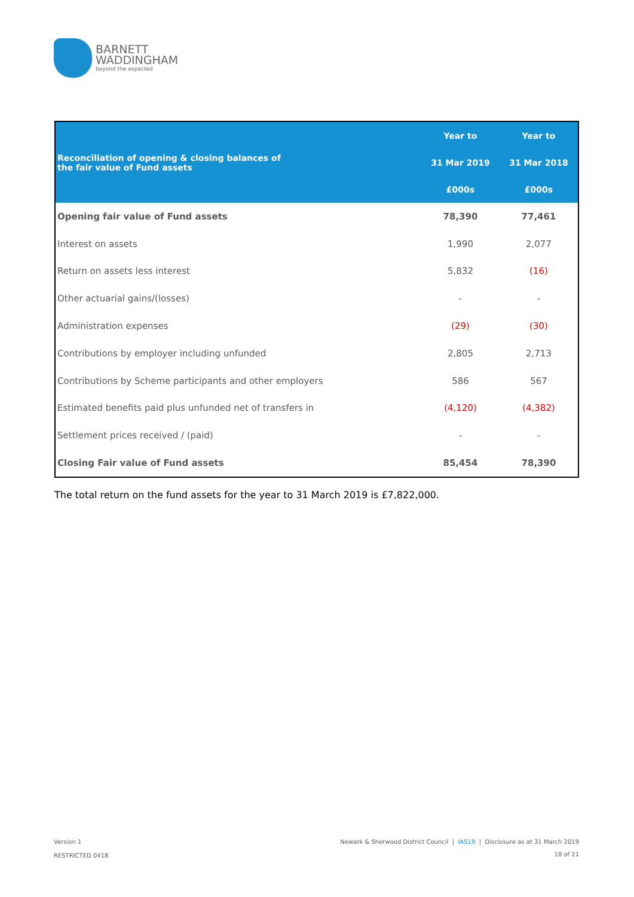BARNETT
WADDINGHAM
beyond the expected
| Reconciliation of opening & closing balances of the fair value of Fund assets | Year to | Year to |
| --- | --- | --- |
| | 31 Mar 2019 | 31 Mar 2018 |
| | £000s | £000s |
| Opening fair value of Fund assets | 78,390 | 77,461 |
| Interest on assets | 1,990 | 2,077 |
| Return on assets less interest | 5,832 | (16) |
| Other actuarial gains/(losses) | - | - |
| Administration expenses | (29) | (30) |
| Contributions by employer including unfunded | 2,805 | 2,713 |
| Contributions by Scheme participants and other employers | 586 | 567 |
| Estimated benefits paid plus unfunded net of transfers in | (4,120) | (4,382) |
| Settlement prices received / (paid) | - | - |
| Closing Fair value of Fund assets | 85,454 | 78,390 |
The total return on the fund assets for the year to 31 March 2019 is £7,822,000.
Version 1
Newark & Sherwood District Council | IAS19 | Disclosure as at 31 March 2019
RESTRICTED 0418 18 of 21